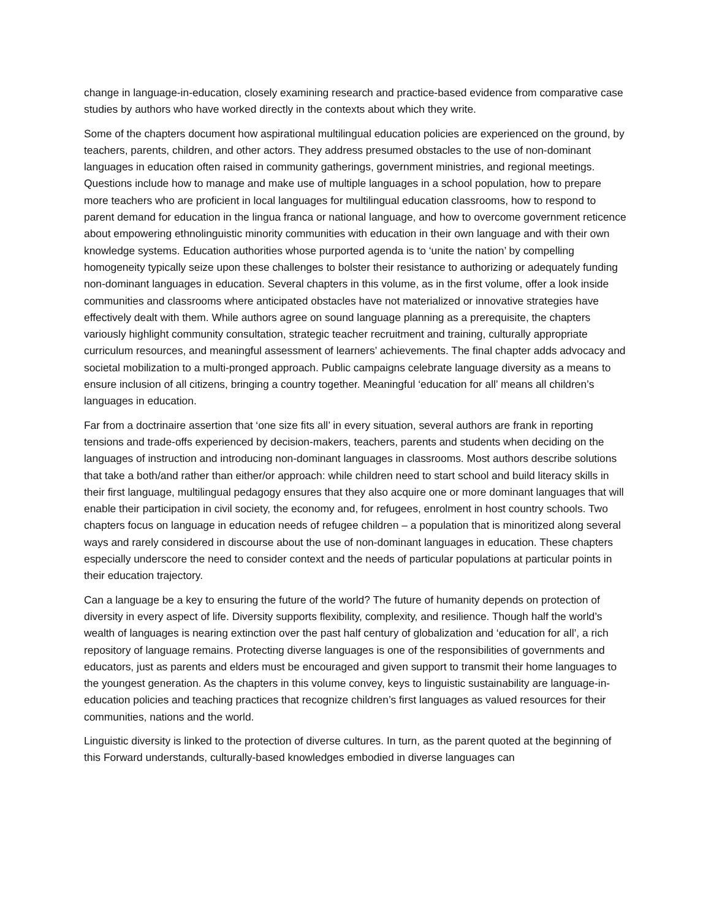change in language-in-education, closely examining research and practice-based evidence from comparative case studies by authors who have worked directly in the contexts about which they write.
Some of the chapters document how aspirational multilingual education policies are experienced on the ground, by teachers, parents, children, and other actors. They address presumed obstacles to the use of non-dominant languages in education often raised in community gatherings, government ministries, and regional meetings. Questions include how to manage and make use of multiple languages in a school population, how to prepare more teachers who are proficient in local languages for multilingual education classrooms, how to respond to parent demand for education in the lingua franca or national language, and how to overcome government reticence about empowering ethnolinguistic minority communities with education in their own language and with their own knowledge systems. Education authorities whose purported agenda is to ‘unite the nation’ by compelling homogeneity typically seize upon these challenges to bolster their resistance to authorizing or adequately funding non-dominant languages in education. Several chapters in this volume, as in the first volume, offer a look inside communities and classrooms where anticipated obstacles have not materialized or innovative strategies have effectively dealt with them. While authors agree on sound language planning as a prerequisite, the chapters variously highlight community consultation, strategic teacher recruitment and training, culturally appropriate curriculum resources, and meaningful assessment of learners’ achievements. The final chapter adds advocacy and societal mobilization to a multi-pronged approach. Public campaigns celebrate language diversity as a means to ensure inclusion of all citizens, bringing a country together. Meaningful ‘education for all’ means all children’s languages in education.
Far from a doctrinaire assertion that ‘one size fits all’ in every situation, several authors are frank in reporting tensions and trade-offs experienced by decision-makers, teachers, parents and students when deciding on the languages of instruction and introducing non-dominant languages in classrooms. Most authors describe solutions that take a both/and rather than either/or approach: while children need to start school and build literacy skills in their first language, multilingual pedagogy ensures that they also acquire one or more dominant languages that will enable their participation in civil society, the economy and, for refugees, enrolment in host country schools. Two chapters focus on language in education needs of refugee children – a population that is minoritized along several ways and rarely considered in discourse about the use of non-dominant languages in education. These chapters especially underscore the need to consider context and the needs of particular populations at particular points in their education trajectory.
Can a language be a key to ensuring the future of the world? The future of humanity depends on protection of diversity in every aspect of life. Diversity supports flexibility, complexity, and resilience. Though half the world’s wealth of languages is nearing extinction over the past half century of globalization and ‘education for all’, a rich repository of language remains. Protecting diverse languages is one of the responsibilities of governments and educators, just as parents and elders must be encouraged and given support to transmit their home languages to the youngest generation. As the chapters in this volume convey, keys to linguistic sustainability are language-in-education policies and teaching practices that recognize children’s first languages as valued resources for their communities, nations and the world.
Linguistic diversity is linked to the protection of diverse cultures. In turn, as the parent quoted at the beginning of this Forward understands, culturally-based knowledges embodied in diverse languages can